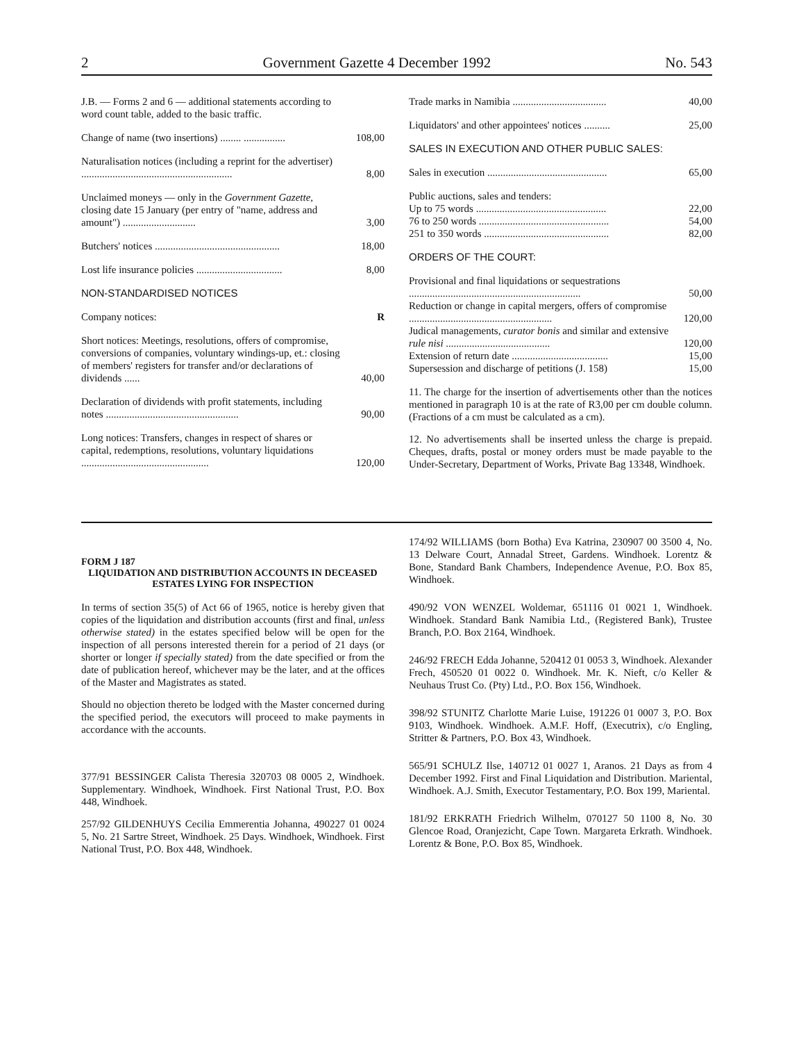2 Government Gazette 4 December 1992 No. 543
| J.B. — Forms 2 and 6 — additional statements according to word count table, added to the basic traffic. | |
| Change of name (two insertions) ........ ................ | 108,00 |
| Naturalisation notices (including a reprint for the advertiser) .......................................................... | 8,00 |
| Unclaimed moneys — only in the Government Gazette , closing date 15 January (per entry of "name, address and amount") ............................ | 3,00 |
| Butchers' notices ................................................ | 18,00 |
| Lost life insurance policies ................................. | 8,00 |
| NON-STANDARDISED NOTICES | |
| Company notices: | R |
| Short notices: Meetings, resolutions, offers of compromise, conversions of companies, voluntary windings-up, et.: closing of members' registers for transfer and/or declarations of dividends ...... | 40,00 |
| Declaration of dividends with profit statements, including notes ................................................... | 90,00 |
| Long notices: Transfers, changes in respect of shares or capital, redemptions, resolutions, voluntary liquidations ................................................. | 120,00 |
| Trade marks in Namibia .................................... | 40,00 |
| Liquidators' and other appointees' notices .......... | 25,00 |
| SALES IN EXECUTION AND OTHER PUBLIC SALES: | |
| Sales in execution .............................................. | 65,00 |
| Public auctions, sales and tenders: Up to 75 words .................................................. | 22,00 |
| 76 to 250 words .................................................. | 54,00 |
| 251 to 350 words ................................................ | 82,00 |
| ORDERS OF THE COURT: | |
| Provisional and final liquidations or sequestrations .................................................................. | 50,00 |
| Reduction or change in capital mergers, offers of compromise ....................................................... | 120,00 |
| Judical managements, curator bonis and similar and extensive rule nisi ........................................ | 120,00 |
| Extension of return date ..................................... | 15,00 |
| Supersession and discharge of petitions (J. 158) | 15,00 |
11. The charge for the insertion of advertisements other than the notices mentioned in paragraph 10 is at the rate of R3,00 per cm double column. (Fractions of a cm must be calculated as a cm).
12. No advertisements shall be inserted unless the charge is prepaid. Cheques, drafts, postal or money orders must be made payable to the Under-Secretary, Department of Works, Private Bag 13348, Windhoek.
FORM J 187
LIQUIDATION AND DISTRIBUTION ACCOUNTS IN DECEASED ESTATES LYING FOR INSPECTION
In terms of section 35(5) of Act 66 of 1965, notice is hereby given that copies of the liquidation and distribution accounts (first and final, unless otherwise stated) in the estates specified below will be open for the inspection of all persons interested therein for a period of 21 days (or shorter or longer if specially stated) from the date specified or from the date of publication hereof, whichever may be the later, and at the offices of the Master and Magistrates as stated.
Should no objection thereto be lodged with the Master concerned during the specified period, the executors will proceed to make payments in accordance with the accounts.
377/91 BESSINGER Calista Theresia 320703 08 0005 2, Windhoek. Supplementary. Windhoek, Windhoek. First National Trust, P.O. Box 448, Windhoek.
257/92 GILDENHUYS Cecilia Emmerentia Johanna, 490227 01 0024 5, No. 21 Sartre Street, Windhoek. 25 Days. Windhoek, Windhoek. First National Trust, P.O. Box 448, Windhoek.
174/92 WILLIAMS (born Botha) Eva Katrina, 230907 00 3500 4, No. 13 Delware Court, Annadal Street, Gardens. Windhoek. Lorentz & Bone, Standard Bank Chambers, Independence Avenue, P.O. Box 85, Windhoek.
490/92 VON WENZEL Woldemar, 651116 01 0021 1, Windhoek. Windhoek. Standard Bank Namibia Ltd., (Registered Bank), Trustee Branch, P.O. Box 2164, Windhoek.
246/92 FRECH Edda Johanne, 520412 01 0053 3, Windhoek. Alexander Frech, 450520 01 0022 0. Windhoek. Mr. K. Nieft, c/o Keller & Neuhaus Trust Co. (Pty) Ltd., P.O. Box 156, Windhoek.
398/92 STUNITZ Charlotte Marie Luise, 191226 01 0007 3, P.O. Box 9103, Windhoek. Windhoek. A.M.F. Hoff, (Executrix), c/o Engling, Stritter & Partners, P.O. Box 43, Windhoek.
565/91 SCHULZ Ilse, 140712 01 0027 1, Aranos. 21 Days as from 4 December 1992. First and Final Liquidation and Distribution. Mariental, Windhoek. A.J. Smith, Executor Testamentary, P.O. Box 199, Mariental.
181/92 ERKRATH Friedrich Wilhelm, 070127 50 1100 8, No. 30 Glencoe Road, Oranjezicht, Cape Town. Margareta Erkrath. Windhoek. Lorentz & Bone, P.O. Box 85, Windhoek.